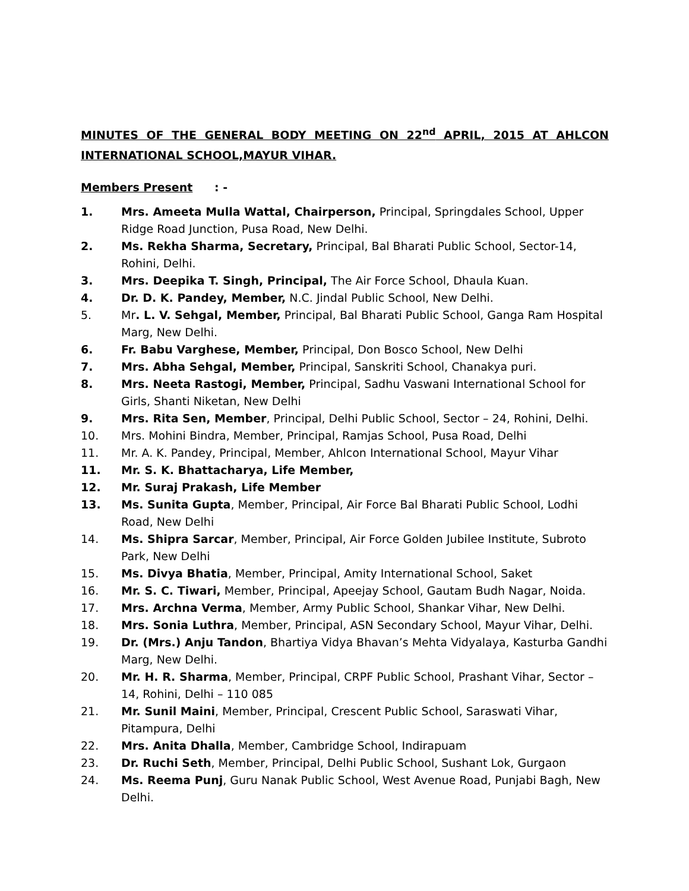MINUTES OF THE GENERAL BODY MEETING ON 22<sup>nd</sup> APRIL, 2015 AT AHLCON INTERNATIONAL SCHOOL,MAYUR VIHAR.
Members Present : -
1. Mrs. Ameeta Mulla Wattal, Chairperson, Principal, Springdales School, Upper Ridge Road Junction, Pusa Road, New Delhi.
2. Ms. Rekha Sharma, Secretary, Principal, Bal Bharati Public School, Sector-14, Rohini, Delhi.
3. Mrs. Deepika T. Singh, Principal, The Air Force School, Dhaula Kuan.
4. Dr. D. K. Pandey, Member, N.C. Jindal Public School, New Delhi.
5. Mr. L. V. Sehgal, Member, Principal, Bal Bharati Public School, Ganga Ram Hospital Marg, New Delhi.
6. Fr. Babu Varghese, Member, Principal, Don Bosco School, New Delhi
7. Mrs. Abha Sehgal, Member, Principal, Sanskriti School, Chanakya puri.
8. Mrs. Neeta Rastogi, Member, Principal, Sadhu Vaswani International School for Girls, Shanti Niketan, New Delhi
9. Mrs. Rita Sen, Member, Principal, Delhi Public School, Sector – 24, Rohini, Delhi.
10. Mrs. Mohini Bindra, Member, Principal, Ramjas School, Pusa Road, Delhi
11. Mr. A. K. Pandey, Principal, Member, Ahlcon International School, Mayur Vihar
11. Mr. S. K. Bhattacharya, Life Member,
12. Mr. Suraj Prakash, Life Member
13. Ms. Sunita Gupta, Member, Principal, Air Force Bal Bharati Public School, Lodhi Road, New Delhi
14. Ms. Shipra Sarcar, Member, Principal, Air Force Golden Jubilee Institute, Subroto Park, New Delhi
15. Ms. Divya Bhatia, Member, Principal, Amity International School, Saket
16. Mr. S. C. Tiwari, Member, Principal, Apeejay School, Gautam Budh Nagar, Noida.
17. Mrs. Archna Verma, Member, Army Public School, Shankar Vihar, New Delhi.
18. Mrs. Sonia Luthra, Member, Principal, ASN Secondary School, Mayur Vihar, Delhi.
19. Dr. (Mrs.) Anju Tandon, Bhartiya Vidya Bhavan’s Mehta Vidyalaya, Kasturba Gandhi Marg, New Delhi.
20. Mr. H. R. Sharma, Member, Principal, CRPF Public School, Prashant Vihar, Sector – 14, Rohini, Delhi – 110 085
21. Mr. Sunil Maini, Member, Principal, Crescent Public School, Saraswati Vihar, Pitampura, Delhi
22. Mrs. Anita Dhalla, Member, Cambridge School, Indirapuam
23. Dr. Ruchi Seth, Member, Principal, Delhi Public School, Sushant Lok, Gurgaon
24. Ms. Reema Punj, Guru Nanak Public School, West Avenue Road, Punjabi Bagh, New Delhi.